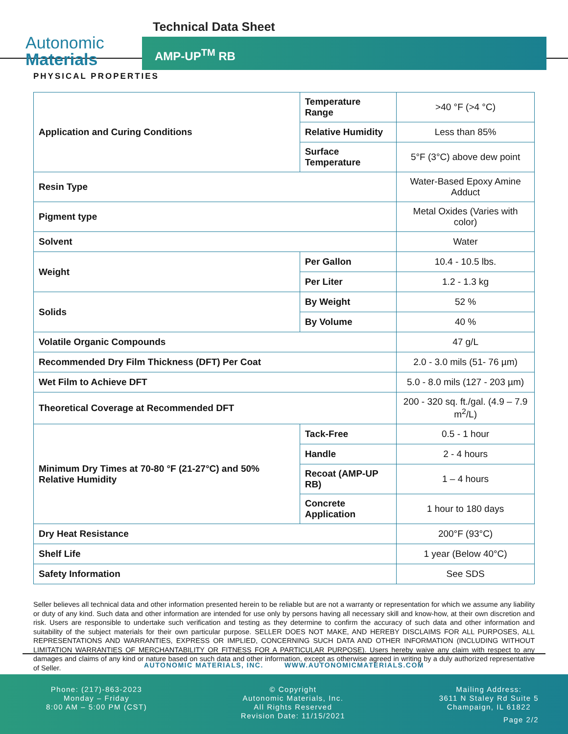Autonomic
Materials
Technical Data Sheet
AMP-UP<sup>TM</sup> RB
PHYSICAL PROPERTIES
| Application and Curing Conditions | Temperature Range | >40 °F (>4 °C) |
| | Relative Humidity | Less than 85% |
| | Surface Temperature | 5°F (3°C) above dew point |
| Resin Type | | Water-Based Epoxy Amine Adduct |
| Pigment type | | Metal Oxides (Varies with color) |
| Solvent | | Water |
| Weight | Per Gallon | 10.4 - 10.5 lbs. |
| | Per Liter | 1.2 - 1.3 kg |
| Solids | By Weight | 52 % |
| | By Volume | 40 % |
| Volatile Organic Compounds | | 47 g/L |
| Recommended Dry Film Thickness (DFT) Per Coat | | 2.0 - 3.0 mils (51- 76 µm) |
| Wet Film to Achieve DFT | | 5.0 - 8.0 mils (127 - 203 µm) |
| Theoretical Coverage at Recommended DFT | | 200 - 320 sq. ft./gal. (4.9 – 7.9 m<sup>2</sup>/L) |
| Minimum Dry Times at 70-80 °F (21-27°C) and 50% Relative Humidity | Tack-Free | 0.5 - 1 hour |
| | Handle | 2 - 4 hours |
| | Recoat (AMP-UP RB) | 1 – 4 hours |
| | Concrete Application | 1 hour to 180 days |
| Dry Heat Resistance | | 200°F (93°C) |
| Shelf Life | | 1 year (Below 40°C) |
| Safety Information | | See SDS |
Seller believes all technical data and other information presented herein to be reliable but are not a warranty or representation for which we assume any liability or duty of any kind. Such data and other information are intended for use only by persons having all necessary skill and know-how, at their own discretion and risk. Users are responsible to undertake such verification and testing as they determine to confirm the accuracy of such data and other information and suitability of the subject materials for their own particular purpose. SELLER DOES NOT MAKE, AND HEREBY DISCLAIMS FOR ALL PURPOSES, ALL REPRESENTATIONS AND WARRANTIES, EXPRESS OR IMPLIED, CONCERNING SUCH DATA AND OTHER INFORMATION (INCLUDING WITHOUT LIMITATION WARRANTIES OF MERCHANTABILITY OR FITNESS FOR A PARTICULAR PURPOSE). Users hereby waive any claim with respect to any damages and claims of any kind or nature based on such data and other information, except as otherwise agreed in writing by a duly authorized representative of Seller.
AUTONOMIC MATERIALS, INC. WWW.AUTONOMICMATERIALS.COM
Phone: (217)-863-2023
Monday – Friday
8:00 AM – 5:00 PM (CST)
© Copyright
Autonomic Materials, Inc.
All Rights Reserved
Revision Date: 11/15/2021
Mailing Address:
3611 N Staley Rd Suite 5
Champaign, IL 61822
Page 2/2